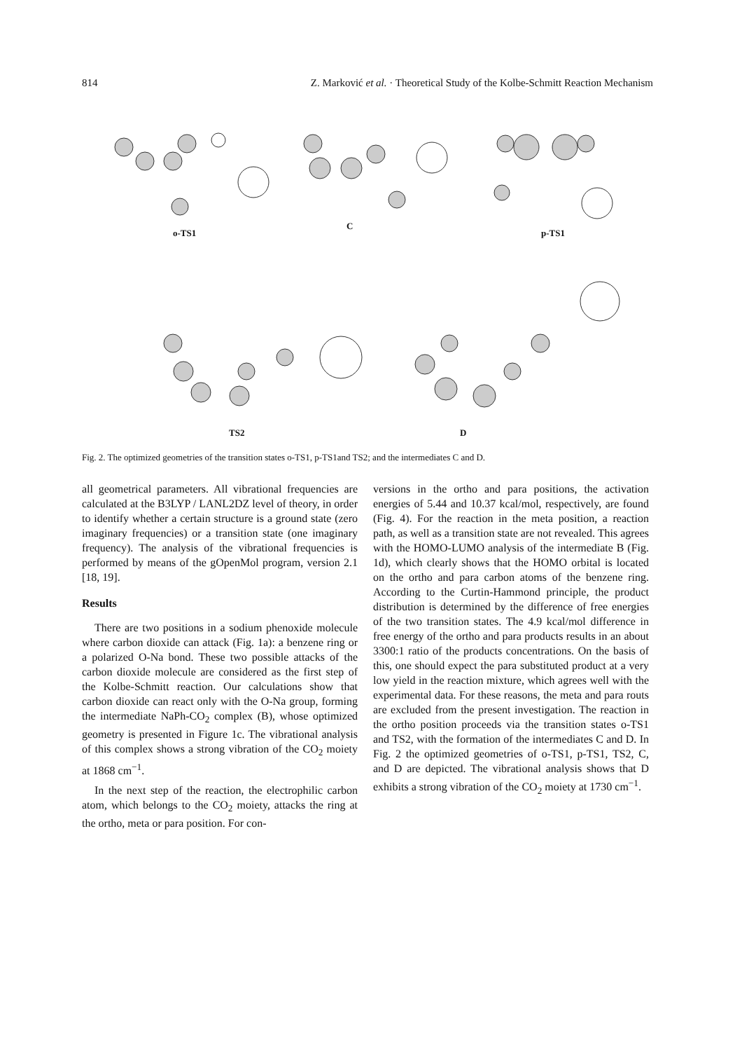814 Z. Marković et al. · Theoretical Study of the Kolbe-Schmitt Reaction Mechanism
o-TS1
C
p-TS1
TS2 D
Fig. 2. The optimized geometries of the transition states o-TS1, p-TS1and TS2; and the intermediates C and D.
all geometrical parameters. All vibrational frequencies are calculated at the B3LYP / LANL2DZ level of theory, in order to identify whether a certain structure is a ground state (zero imaginary frequencies) or a transition state (one imaginary frequency). The analysis of the vibrational frequencies is performed by means of the gOpenMol program, version 2.1 [18, 19].
Results
There are two positions in a sodium phenoxide molecule where carbon dioxide can attack (Fig. 1a): a benzene ring or a polarized O-Na bond. These two possible attacks of the carbon dioxide molecule are considered as the first step of the Kolbe-Schmitt reaction. Our calculations show that carbon dioxide can react only with the O-Na group, forming the intermediate NaPh-CO<sub>2</sub> complex (B), whose optimized geometry is presented in Figure 1c. The vibrational analysis of this complex shows a strong vibration of the CO<sub>2</sub> moiety at 1868 cm<sup>−1</sup>.
In the next step of the reaction, the electrophilic carbon atom, which belongs to the CO<sub>2</sub> moiety, attacks the ring at the ortho, meta or para position. For con-
versions in the ortho and para positions, the activation energies of 5.44 and 10.37 kcal/mol, respectively, are found (Fig. 4). For the reaction in the meta position, a reaction path, as well as a transition state are not revealed. This agrees with the HOMO-LUMO analysis of the intermediate B (Fig. 1d), which clearly shows that the HOMO orbital is located on the ortho and para carbon atoms of the benzene ring. According to the Curtin-Hammond principle, the product distribution is determined by the difference of free energies of the two transition states. The 4.9 kcal/mol difference in free energy of the ortho and para products results in an about 3300:1 ratio of the products concentrations. On the basis of this, one should expect the para substituted product at a very low yield in the reaction mixture, which agrees well with the experimental data. For these reasons, the meta and para routs are excluded from the present investigation. The reaction in the ortho position proceeds via the transition states o-TS1 and TS2, with the formation of the intermediates C and D. In Fig. 2 the optimized geometries of o-TS1, p-TS1, TS2, C, and D are depicted. The vibrational analysis shows that D exhibits a strong vibration of the CO<sub>2</sub> moiety at 1730 cm<sup>−1</sup>.